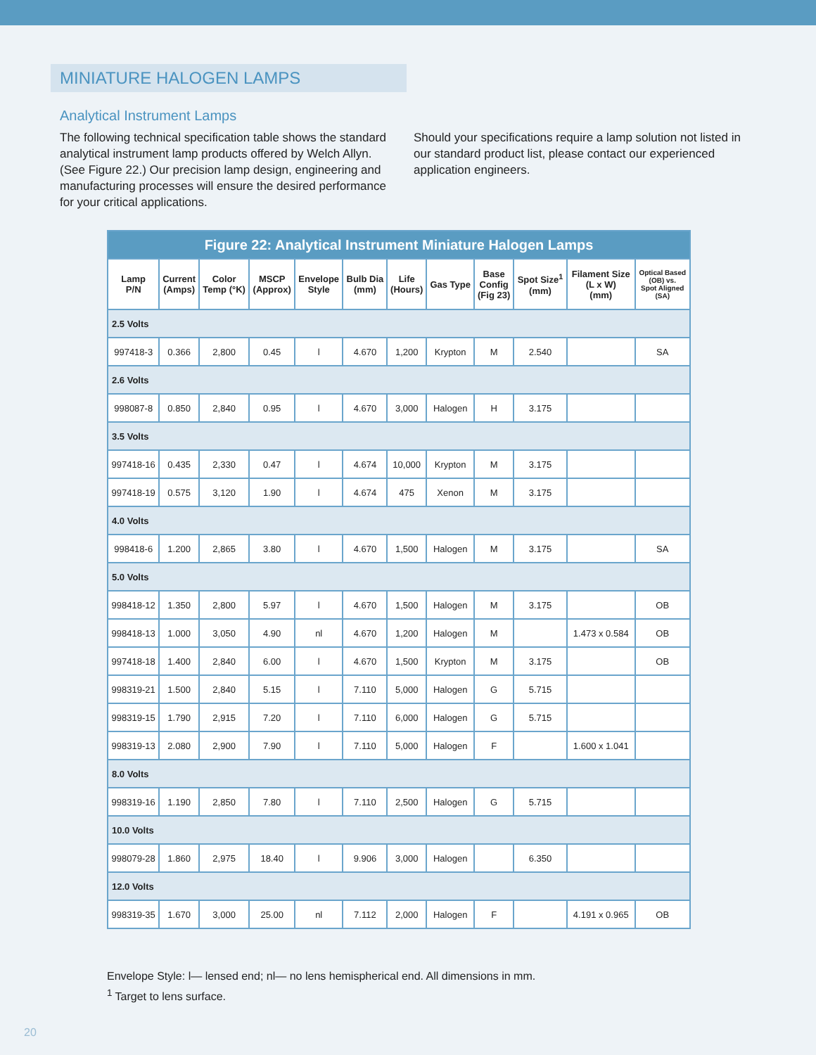MINIATURE HALOGEN LAMPS
Analytical Instrument Lamps
The following technical specification table shows the standard analytical instrument lamp products offered by Welch Allyn. (See Figure 22.) Our precision lamp design, engineering and manufacturing processes will ensure the desired performance for your critical applications.
Should your specifications require a lamp solution not listed in our standard product list, please contact our experienced application engineers.
| Figure 22: Analytical Instrument Miniature Halogen Lamps | | | | | | | | | | | |
| --- | --- | --- | --- | --- | --- | --- | --- | --- | --- | --- | --- |
| Lamp P/N | Current (Amps) | Color Temp (°K) | MSCP (Approx) | Envelope Style | Bulb Dia (mm) | Life (Hours) | Gas Type | Base Config (Fig 23) | Spot Size<sup>1</sup> (mm) | Filament Size (L x W) (mm) | Optical Based (OB) vs. Spot Aligned (SA) |
| 2.5 Volts | | | | | | | | | | | |
| 997418-3 | 0.366 | 2,800 | 0.45 | l | 4.670 | 1,200 | Krypton | M | 2.540 | | SA |
| 2.6 Volts | | | | | | | | | | | |
| 998087-8 | 0.850 | 2,840 | 0.95 | l | 4.670 | 3,000 | Halogen | H | 3.175 | | |
| 3.5 Volts | | | | | | | | | | | |
| 997418-16 | 0.435 | 2,330 | 0.47 | l | 4.674 | 10,000 | Krypton | M | 3.175 | | |
| 997418-19 | 0.575 | 3,120 | 1.90 | l | 4.674 | 475 | Xenon | M | 3.175 | | |
| 4.0 Volts | | | | | | | | | | | |
| 998418-6 | 1.200 | 2,865 | 3.80 | l | 4.670 | 1,500 | Halogen | M | 3.175 | | SA |
| 5.0 Volts | | | | | | | | | | | |
| 998418-12 | 1.350 | 2,800 | 5.97 | l | 4.670 | 1,500 | Halogen | M | 3.175 | | OB |
| 998418-13 | 1.000 | 3,050 | 4.90 | nl | 4.670 | 1,200 | Halogen | M | | 1.473 x 0.584 | OB |
| 997418-18 | 1.400 | 2,840 | 6.00 | l | 4.670 | 1,500 | Krypton | M | 3.175 | | OB |
| 998319-21 | 1.500 | 2,840 | 5.15 | l | 7.110 | 5,000 | Halogen | G | 5.715 | | |
| 998319-15 | 1.790 | 2,915 | 7.20 | l | 7.110 | 6,000 | Halogen | G | 5.715 | | |
| 998319-13 | 2.080 | 2,900 | 7.90 | l | 7.110 | 5,000 | Halogen | F | | 1.600 x 1.041 | |
| 8.0 Volts | | | | | | | | | | | |
| 998319-16 | 1.190 | 2,850 | 7.80 | l | 7.110 | 2,500 | Halogen | G | 5.715 | | |
| 10.0 Volts | | | | | | | | | | | |
| 998079-28 | 1.860 | 2,975 | 18.40 | l | 9.906 | 3,000 | Halogen | | 6.350 | | |
| 12.0 Volts | | | | | | | | | | | |
| 998319-35 | 1.670 | 3,000 | 25.00 | nl | 7.112 | 2,000 | Halogen | F | | 4.191 x 0.965 | OB |
Envelope Style: l— lensed end; nl— no lens hemispherical end. All dimensions in mm.
<sup>1</sup> Target to lens surface.
20